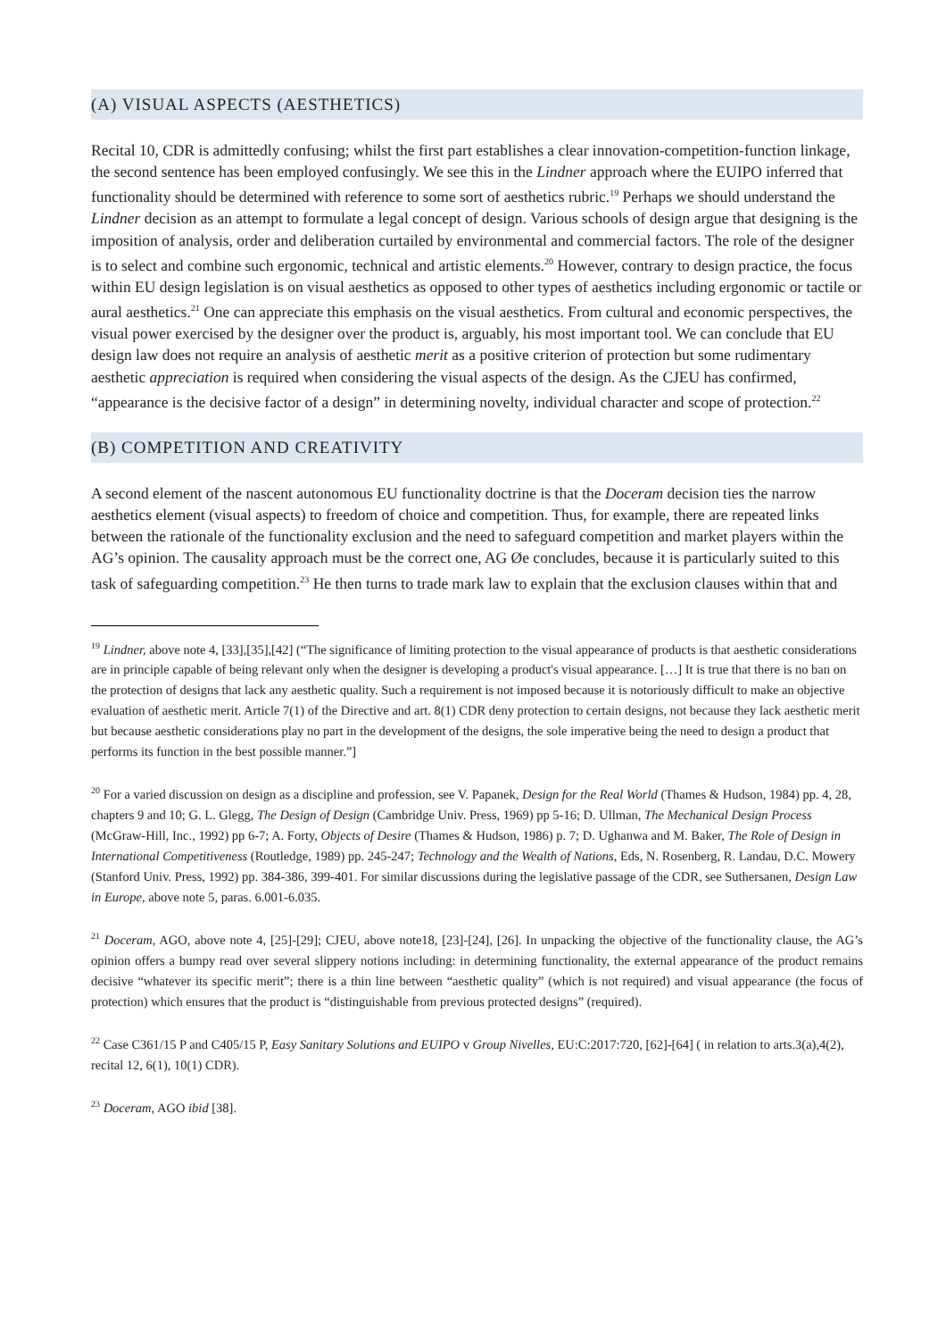(A) VISUAL ASPECTS (AESTHETICS)
Recital 10, CDR is admittedly confusing; whilst the first part establishes a clear innovation-competition-function linkage, the second sentence has been employed confusingly. We see this in the Lindner approach where the EUIPO inferred that functionality should be determined with reference to some sort of aesthetics rubric.<sup>19</sup> Perhaps we should understand the Lindner decision as an attempt to formulate a legal concept of design. Various schools of design argue that designing is the imposition of analysis, order and deliberation curtailed by environmental and commercial factors. The role of the designer is to select and combine such ergonomic, technical and artistic elements.<sup>20</sup> However, contrary to design practice, the focus within EU design legislation is on visual aesthetics as opposed to other types of aesthetics including ergonomic or tactile or aural aesthetics.<sup>21</sup> One can appreciate this emphasis on the visual aesthetics. From cultural and economic perspectives, the visual power exercised by the designer over the product is, arguably, his most important tool. We can conclude that EU design law does not require an analysis of aesthetic merit as a positive criterion of protection but some rudimentary aesthetic appreciation is required when considering the visual aspects of the design. As the CJEU has confirmed, “appearance is the decisive factor of a design” in determining novelty, individual character and scope of protection.<sup>22</sup>
(B) COMPETITION AND CREATIVITY
A second element of the nascent autonomous EU functionality doctrine is that the Doceram decision ties the narrow aesthetics element (visual aspects) to freedom of choice and competition. Thus, for example, there are repeated links between the rationale of the functionality exclusion and the need to safeguard competition and market players within the AG’s opinion. The causality approach must be the correct one, AG Øe concludes, because it is particularly suited to this task of safeguarding competition.<sup>23</sup> He then turns to trade mark law to explain that the exclusion clauses within that and
<sup>19</sup> Lindner, above note 4, [33],[35],[42] (“The significance of limiting protection to the visual appearance of products is that aesthetic considerations are in principle capable of being relevant only when the designer is developing a product's visual appearance. […] It is true that there is no ban on the protection of designs that lack any aesthetic quality. Such a requirement is not imposed because it is notoriously difficult to make an objective evaluation of aesthetic merit. Article 7(1) of the Directive and art. 8(1) CDR deny protection to certain designs, not because they lack aesthetic merit but because aesthetic considerations play no part in the development of the designs, the sole imperative being the need to design a product that performs its function in the best possible manner.”]
<sup>20</sup> For a varied discussion on design as a discipline and profession, see V. Papanek, Design for the Real World (Thames & Hudson, 1984) pp. 4, 28, chapters 9 and 10; G. L. Glegg, The Design of Design (Cambridge Univ. Press, 1969) pp 5-16; D. Ullman, The Mechanical Design Process (McGraw-Hill, Inc., 1992) pp 6-7; A. Forty, Objects of Desire (Thames & Hudson, 1986) p. 7; D. Ughanwa and M. Baker, The Role of Design in International Competitiveness (Routledge, 1989) pp. 245-247; Technology and the Wealth of Nations, Eds, N. Rosenberg, R. Landau, D.C. Mowery (Stanford Univ. Press, 1992) pp. 384-386, 399-401. For similar discussions during the legislative passage of the CDR, see Suthersanen, Design Law in Europe, above note 5, paras. 6.001-6.035.
<sup>21</sup> Doceram, AGO, above note 4, [25]-[29]; CJEU, above note18, [23]-[24], [26]. In unpacking the objective of the functionality clause, the AG’s opinion offers a bumpy read over several slippery notions including: in determining functionality, the external appearance of the product remains decisive “whatever its specific merit”; there is a thin line between “aesthetic quality” (which is not required) and visual appearance (the focus of protection) which ensures that the product is “distinguishable from previous protected designs” (required).
<sup>22</sup> Case C361/15 P and C405/15 P, Easy Sanitary Solutions and EUIPO v Group Nivelles, EU:C:2017:720, [62]-[64] ( in relation to arts.3(a),4(2), recital 12, 6(1), 10(1) CDR).
<sup>23</sup> Doceram, AGO ibid [38].